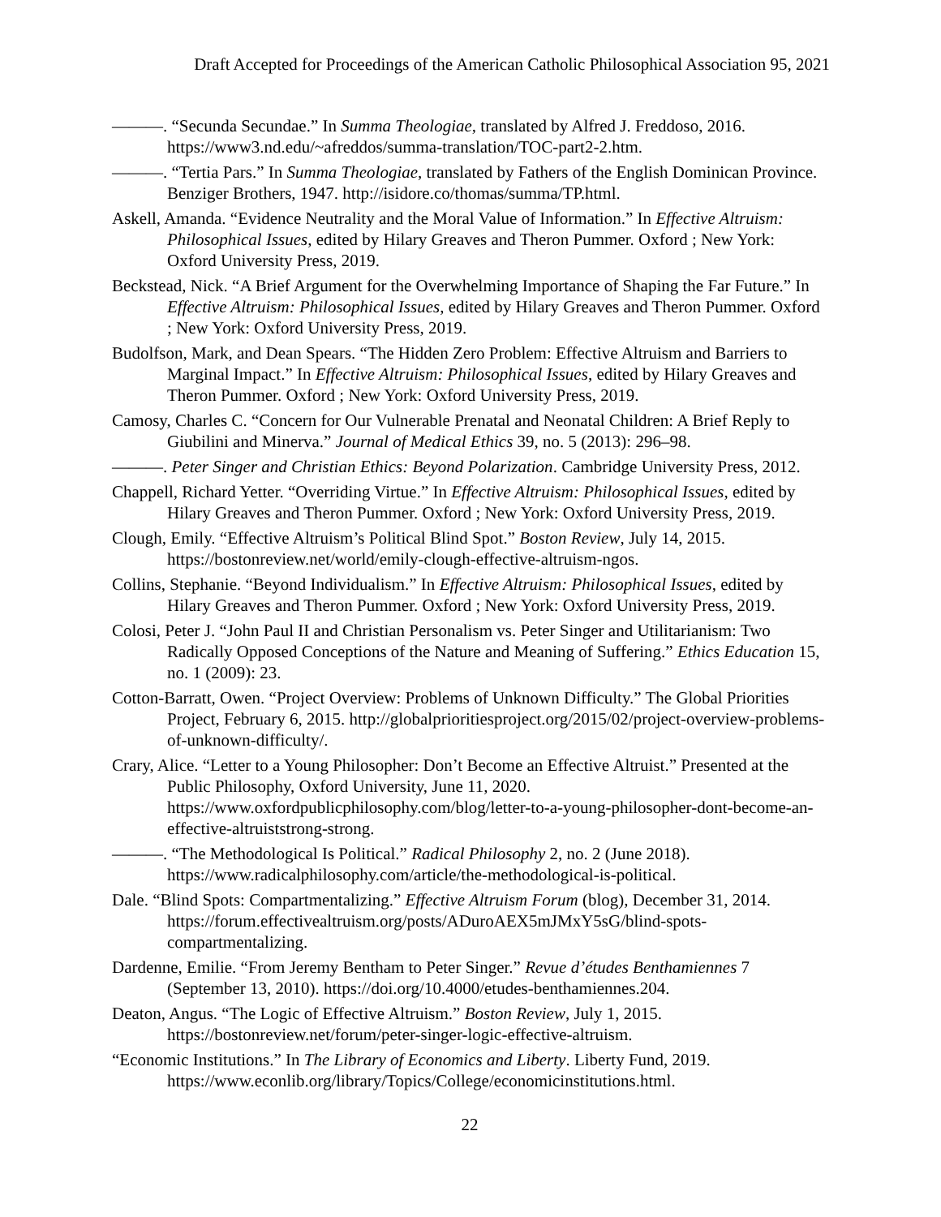Draft Accepted for Proceedings of the American Catholic Philosophical Association 95, 2021
———. “Secunda Secundae.” In Summa Theologiae, translated by Alfred J. Freddoso, 2016. https://www3.nd.edu/~afreddos/summa-translation/TOC-part2-2.htm.
———. “Tertia Pars.” In Summa Theologiae, translated by Fathers of the English Dominican Province. Benziger Brothers, 1947. http://isidore.co/thomas/summa/TP.html.
Askell, Amanda. “Evidence Neutrality and the Moral Value of Information.” In Effective Altruism: Philosophical Issues, edited by Hilary Greaves and Theron Pummer. Oxford ; New York: Oxford University Press, 2019.
Beckstead, Nick. “A Brief Argument for the Overwhelming Importance of Shaping the Far Future.” In Effective Altruism: Philosophical Issues, edited by Hilary Greaves and Theron Pummer. Oxford ; New York: Oxford University Press, 2019.
Budolfson, Mark, and Dean Spears. “The Hidden Zero Problem: Effective Altruism and Barriers to Marginal Impact.” In Effective Altruism: Philosophical Issues, edited by Hilary Greaves and Theron Pummer. Oxford ; New York: Oxford University Press, 2019.
Camosy, Charles C. “Concern for Our Vulnerable Prenatal and Neonatal Children: A Brief Reply to Giubilini and Minerva.” Journal of Medical Ethics 39, no. 5 (2013): 296–98.
———. Peter Singer and Christian Ethics: Beyond Polarization. Cambridge University Press, 2012.
Chappell, Richard Yetter. “Overriding Virtue.” In Effective Altruism: Philosophical Issues, edited by Hilary Greaves and Theron Pummer. Oxford ; New York: Oxford University Press, 2019.
Clough, Emily. “Effective Altruism’s Political Blind Spot.” Boston Review, July 14, 2015. https://bostonreview.net/world/emily-clough-effective-altruism-ngos.
Collins, Stephanie. “Beyond Individualism.” In Effective Altruism: Philosophical Issues, edited by Hilary Greaves and Theron Pummer. Oxford ; New York: Oxford University Press, 2019.
Colosi, Peter J. “John Paul II and Christian Personalism vs. Peter Singer and Utilitarianism: Two Radically Opposed Conceptions of the Nature and Meaning of Suffering.” Ethics Education 15, no. 1 (2009): 23.
Cotton-Barratt, Owen. “Project Overview: Problems of Unknown Difficulty.” The Global Priorities Project, February 6, 2015. http://globalprioritiesproject.org/2015/02/project-overview-problems-of-unknown-difficulty/.
Crary, Alice. “Letter to a Young Philosopher: Don’t Become an Effective Altruist.” Presented at the Public Philosophy, Oxford University, June 11, 2020. https://www.oxfordpublicphilosophy.com/blog/letter-to-a-young-philosopher-dont-become-an-effective-altruiststrong-strong.
———. “The Methodological Is Political.” Radical Philosophy 2, no. 2 (June 2018). https://www.radicalphilosophy.com/article/the-methodological-is-political.
Dale. “Blind Spots: Compartmentalizing.” Effective Altruism Forum (blog), December 31, 2014. https://forum.effectivealtruism.org/posts/ADuroAEX5mJMxY5sG/blind-spots-compartmentalizing.
Dardenne, Emilie. “From Jeremy Bentham to Peter Singer.” Revue d’études Benthamiennes 7 (September 13, 2010). https://doi.org/10.4000/etudes-benthamiennes.204.
Deaton, Angus. “The Logic of Effective Altruism.” Boston Review, July 1, 2015. https://bostonreview.net/forum/peter-singer-logic-effective-altruism.
“Economic Institutions.” In The Library of Economics and Liberty. Liberty Fund, 2019. https://www.econlib.org/library/Topics/College/economicinstitutions.html.
22